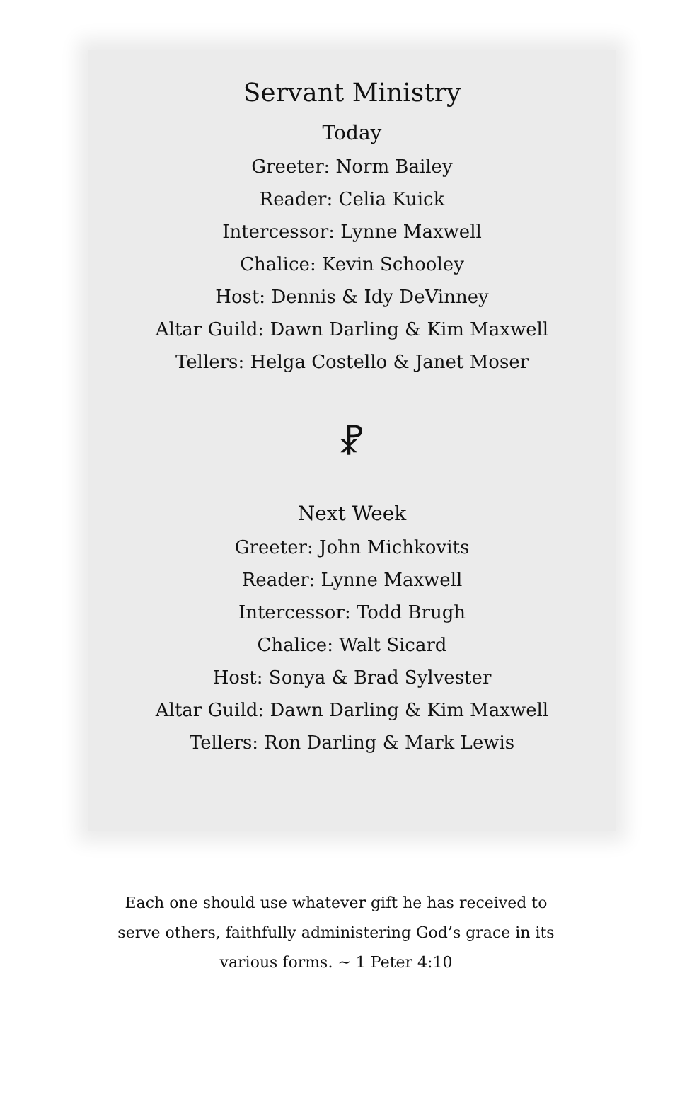Servant Ministry
Today
Greeter: Norm Bailey
Reader: Celia Kuick
Intercessor: Lynne Maxwell
Chalice: Kevin Schooley
Host: Dennis & Idy DeVinney
Altar Guild: Dawn Darling & Kim Maxwell
Tellers: Helga Costello & Janet Moser
⳩
Next Week
Greeter: John Michkovits
Reader: Lynne Maxwell
Intercessor: Todd Brugh
Chalice: Walt Sicard
Host: Sonya & Brad Sylvester
Altar Guild: Dawn Darling & Kim Maxwell
Tellers: Ron Darling & Mark Lewis
Each one should use whatever gift he has received to serve others, faithfully administering God’s grace in its various forms. ~ 1 Peter 4:10